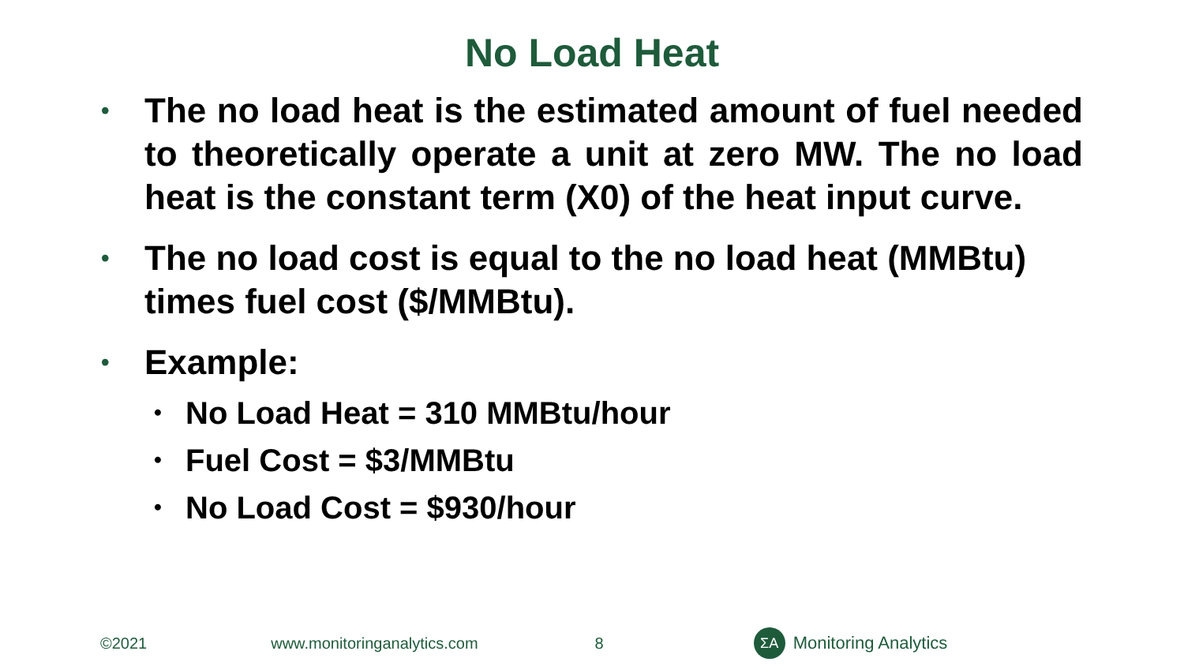No Load Heat
• The no load heat is the estimated amount of fuel needed to theoretically operate a unit at zero MW. The no load heat is the constant term (X0) of the heat input curve.
• The no load cost is equal to the no load heat (MMBtu) times fuel cost ($/MMBtu).
• Example:
• No Load Heat = 310 MMBtu/hour
• Fuel Cost = $3/MMBtu
• No Load Cost = $930/hour
©2021 www.monitoringanalytics.com 8
ΣA
Monitoring Analytics